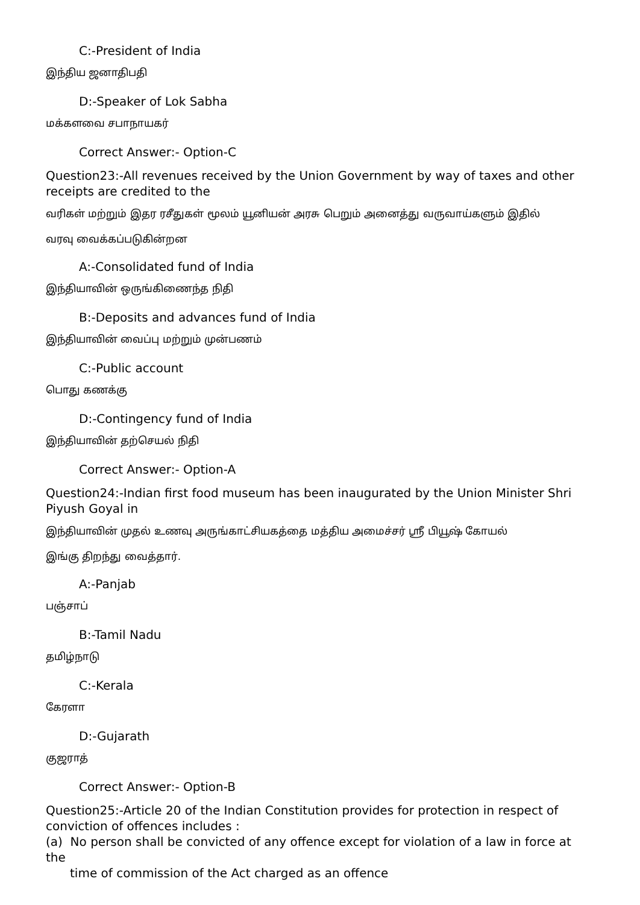C:-President of India
இந்திய ஜனாதிபதி
D:-Speaker of Lok Sabha
மக்களவை சபாநாயகர்
Correct Answer:- Option-C
Question23:-All revenues received by the Union Government by way of taxes and other receipts are credited to the
வரிகள் மற்றும் இதர ரசீதுகள் மூலம் யூனியன் அரசு பெறும் அனைத்து வருவாய்களும் இதில்
வரவு வைக்கப்படுகின்றன
A:-Consolidated fund of India
இந்தியாவின் ஒருங்கிணைந்த நிதி
B:-Deposits and advances fund of India
இந்தியாவின் வைப்பு மற்றும் முன்பணம்
C:-Public account
பொது கணக்கு
D:-Contingency fund of India
இந்தியாவின் தற்செயல் நிதி
Correct Answer:- Option-A
Question24:-Indian first food museum has been inaugurated by the Union Minister Shri Piyush Goyal in
இந்தியாவின் முதல் உணவு அருங்காட்சியகத்தை மத்திய அமைச்சர் ஸ்ரீ பியூஷ் கோயல்
இங்கு திறந்து வைத்தார்.
A:-Panjab
பஞ்சாப்
B:-Tamil Nadu
தமிழ்நாடு
C:-Kerala
கேரளா
D:-Gujarath
குஜராத்
Correct Answer:- Option-B
Question25:-Article 20 of the Indian Constitution provides for protection in respect of conviction of offences includes :
(a) No person shall be convicted of any offence except for violation of a law in force at the
time of commission of the Act charged as an offence